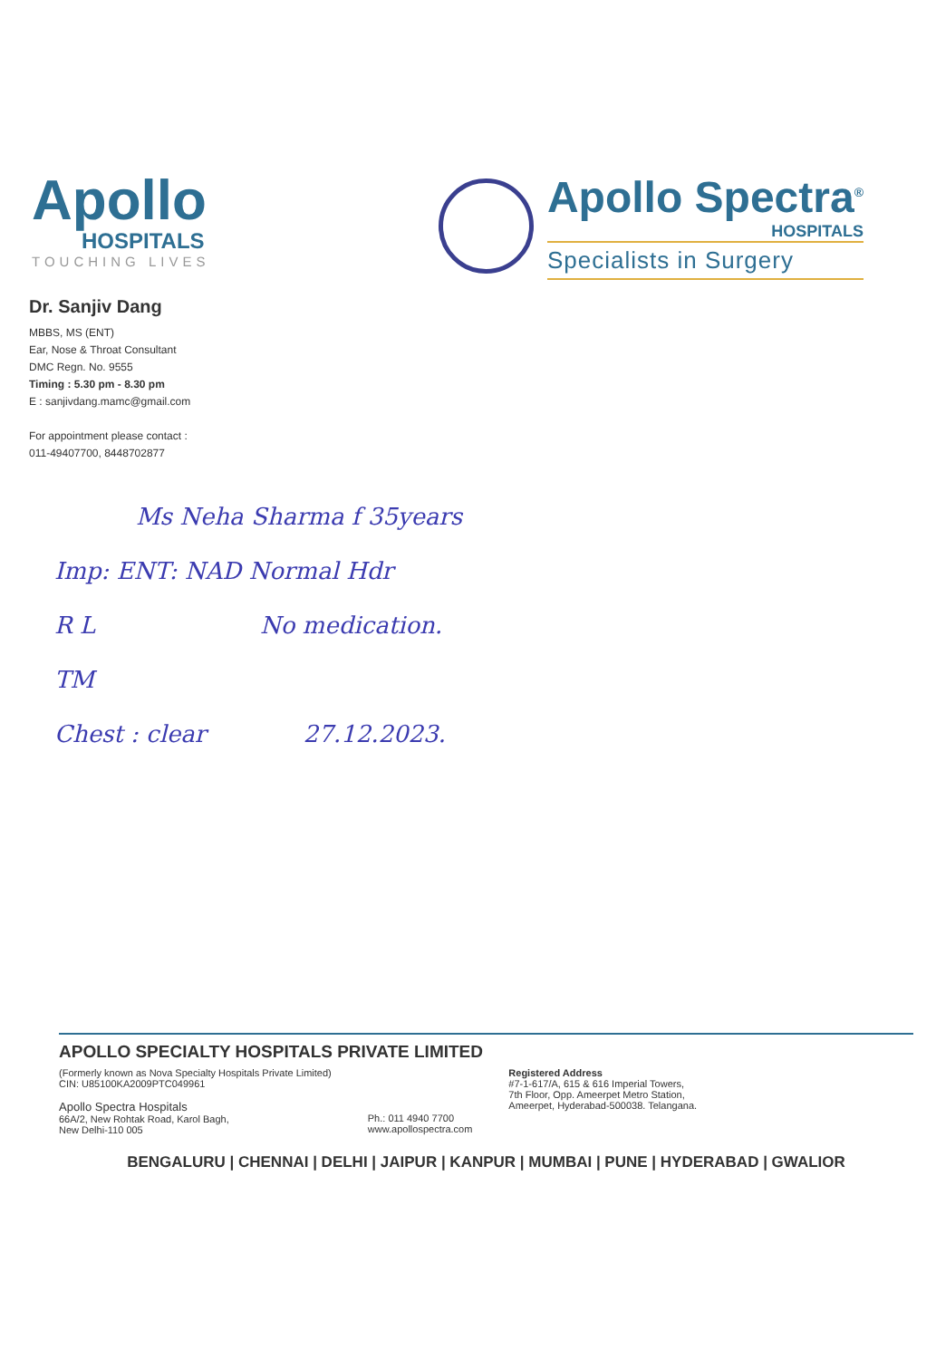Apollo
HOSPITALS
TOUCHING LIVES
Apollo Spectra<sup>®</sup>
HOSPITALS
Specialists in Surgery
Dr. Sanjiv Dang
MBBS, MS (ENT)
Ear, Nose & Throat Consultant
DMC Regn. No. 9555
Timing : 5.30 pm - 8.30 pm
E : sanjivdang.mamc@gmail.com
For appointment please contact :
011-49407700, 8448702877
Ms Neha Sharma f 35years
Imp: ENT: NAD Normal Hdr
R L No medication.
TM
Chest : clear 27.12.2023.
APOLLO SPECIALTY HOSPITALS PRIVATE LIMITED
(Formerly known as Nova Specialty Hospitals Private Limited)
CIN: U85100KA2009PTC049961
Apollo Spectra Hospitals
66A/2, New Rohtak Road, Karol Bagh,
New Delhi-110 005
Ph.: 011 4940 7700
www.apollospectra.com
Registered Address
#7-1-617/A, 615 & 616 Imperial Towers,
7th Floor, Opp. Ameerpet Metro Station,
Ameerpet, Hyderabad-500038. Telangana.
BENGALURU | CHENNAI | DELHI | JAIPUR | KANPUR | MUMBAI | PUNE | HYDERABAD | GWALIOR